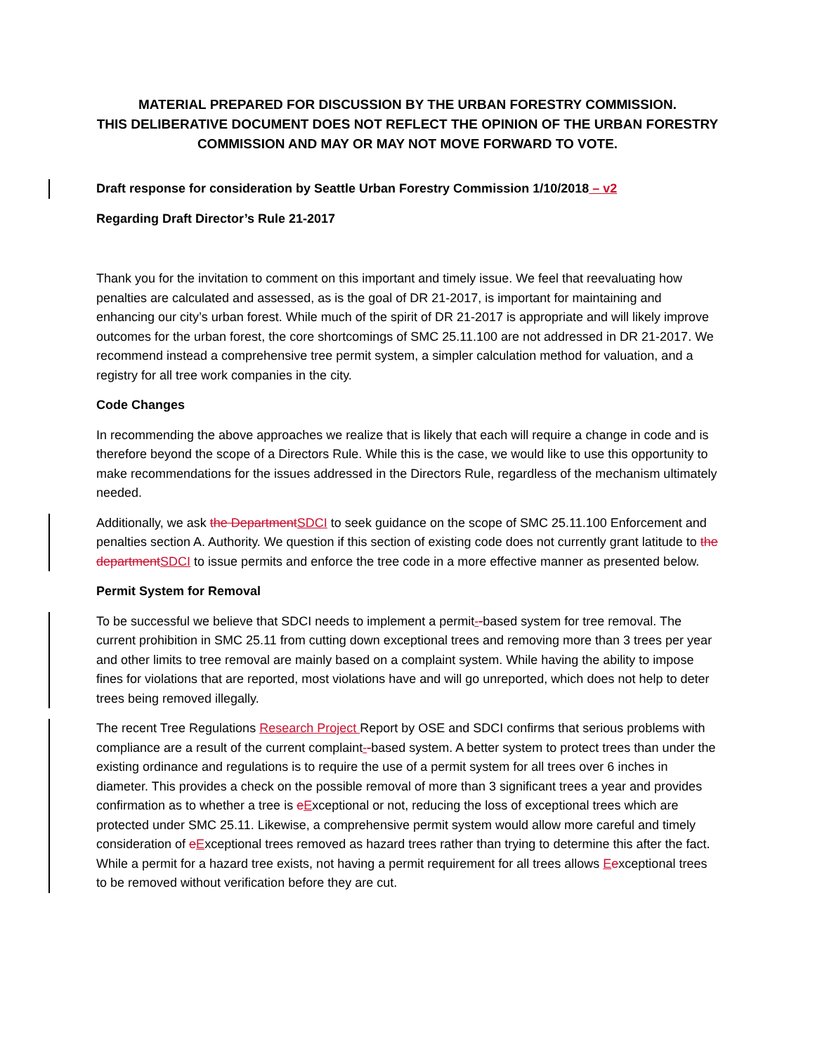MATERIAL PREPARED FOR DISCUSSION BY THE URBAN FORESTRY COMMISSION.
THIS DELIBERATIVE DOCUMENT DOES NOT REFLECT THE OPINION OF THE URBAN FORESTRY COMMISSION AND MAY OR MAY NOT MOVE FORWARD TO VOTE.
Draft response for consideration by Seattle Urban Forestry Commission 1/10/2018 – v2
Regarding Draft Director’s Rule 21-2017
Thank you for the invitation to comment on this important and timely issue. We feel that reevaluating how penalties are calculated and assessed, as is the goal of DR 21-2017, is important for maintaining and enhancing our city’s urban forest. While much of the spirit of DR 21-2017 is appropriate and will likely improve outcomes for the urban forest, the core shortcomings of SMC 25.11.100 are not addressed in DR 21-2017. We recommend instead a comprehensive tree permit system, a simpler calculation method for valuation, and a registry for all tree work companies in the city.
Code Changes
In recommending the above approaches we realize that is likely that each will require a change in code and is therefore beyond the scope of a Directors Rule. While this is the case, we would like to use this opportunity to make recommendations for the issues addressed in the Directors Rule, regardless of the mechanism ultimately needed.
Additionally, we ask the Department SDCI to seek guidance on the scope of SMC 25.11.100 Enforcement and penalties section A. Authority. We question if this section of existing code does not currently grant latitude to the department SDCI to issue permits and enforce the tree code in a more effective manner as presented below.
Permit System for Removal
To be successful we believe that SDCI needs to implement a permit--based system for tree removal. The current prohibition in SMC 25.11 from cutting down exceptional trees and removing more than 3 trees per year and other limits to tree removal are mainly based on a complaint system. While having the ability to impose fines for violations that are reported, most violations have and will go unreported, which does not help to deter trees being removed illegally.
The recent Tree Regulations Research Project Report by OSE and SDCI confirms that serious problems with compliance are a result of the current complaint--based system. A better system to protect trees than under the existing ordinance and regulations is to require the use of a permit system for all trees over 6 inches in diameter. This provides a check on the possible removal of more than 3 significant trees a year and provides confirmation as to whether a tree is eExceptional or not, reducing the loss of exceptional trees which are protected under SMC 25.11. Likewise, a comprehensive permit system would allow more careful and timely consideration of eExceptional trees removed as hazard trees rather than trying to determine this after the fact. While a permit for a hazard tree exists, not having a permit requirement for all trees allows Eexceptional trees to be removed without verification before they are cut.